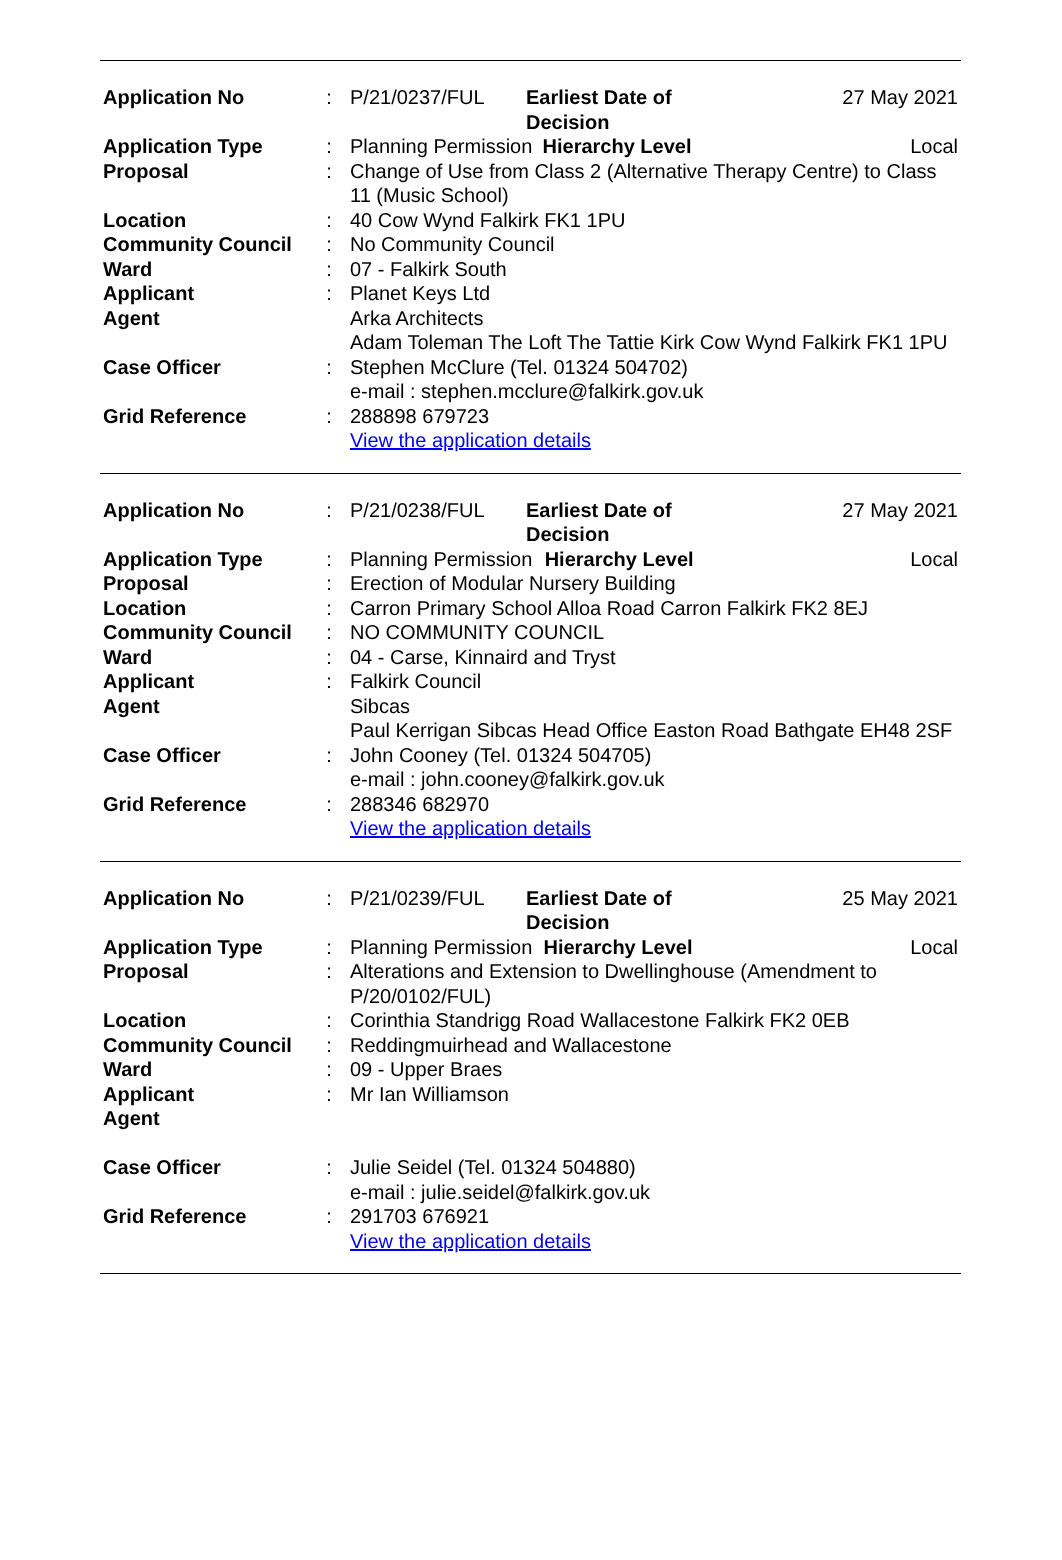| Application No | : | P/21/0237/FUL | Earliest Date of Decision | | 27 May 2021 |
| Application Type | : | Planning Permission | | Hierarchy Level | Local |
| Proposal | : | Change of Use from Class 2 (Alternative Therapy Centre) to Class 11 (Music School) | | | |
| Location | : | 40 Cow Wynd Falkirk FK1 1PU | | | |
| Community Council | : | No Community Council | | | |
| Ward | : | 07 - Falkirk South | | | |
| Applicant | : | Planet Keys Ltd | | | |
| Agent | | Arka Architects Adam Toleman The Loft The Tattie Kirk Cow Wynd Falkirk FK1 1PU | | | |
| Case Officer | : | Stephen McClure (Tel. 01324 504702) e-mail : stephen.mcclure@falkirk.gov.uk | | | |
| Grid Reference | : | 288898 679723 View the application details | | | |
| Application No | : | P/21/0238/FUL | Earliest Date of Decision | | 27 May 2021 |
| Application Type | : | Planning Permission | | Hierarchy Level | Local |
| Proposal | : | Erection of Modular Nursery Building | | | |
| Location | : | Carron Primary School Alloa Road Carron Falkirk FK2 8EJ | | | |
| Community Council | : | NO COMMUNITY COUNCIL | | | |
| Ward | : | 04 - Carse, Kinnaird and Tryst | | | |
| Applicant | : | Falkirk Council | | | |
| Agent | | Sibcas Paul Kerrigan Sibcas Head Office Easton Road Bathgate EH48 2SF | | | |
| Case Officer | : | John Cooney (Tel. 01324 504705) e-mail : john.cooney@falkirk.gov.uk | | | |
| Grid Reference | : | 288346 682970 View the application details | | | |
| Application No | : | P/21/0239/FUL | Earliest Date of Decision | | 25 May 2021 |
| Application Type | : | Planning Permission | | Hierarchy Level | Local |
| Proposal | : | Alterations and Extension to Dwellinghouse (Amendment to P/20/0102/FUL) | | | |
| Location | : | Corinthia Standrigg Road Wallacestone Falkirk FK2 0EB | | | |
| Community Council | : | Reddingmuirhead and Wallacestone | | | |
| Ward | : | 09 - Upper Braes | | | |
| Applicant | : | Mr Ian Williamson | | | |
| Agent | | | | | |
| Case Officer | : | Julie Seidel (Tel. 01324 504880) e-mail : julie.seidel@falkirk.gov.uk | | | |
| Grid Reference | : | 291703 676921 View the application details | | | |